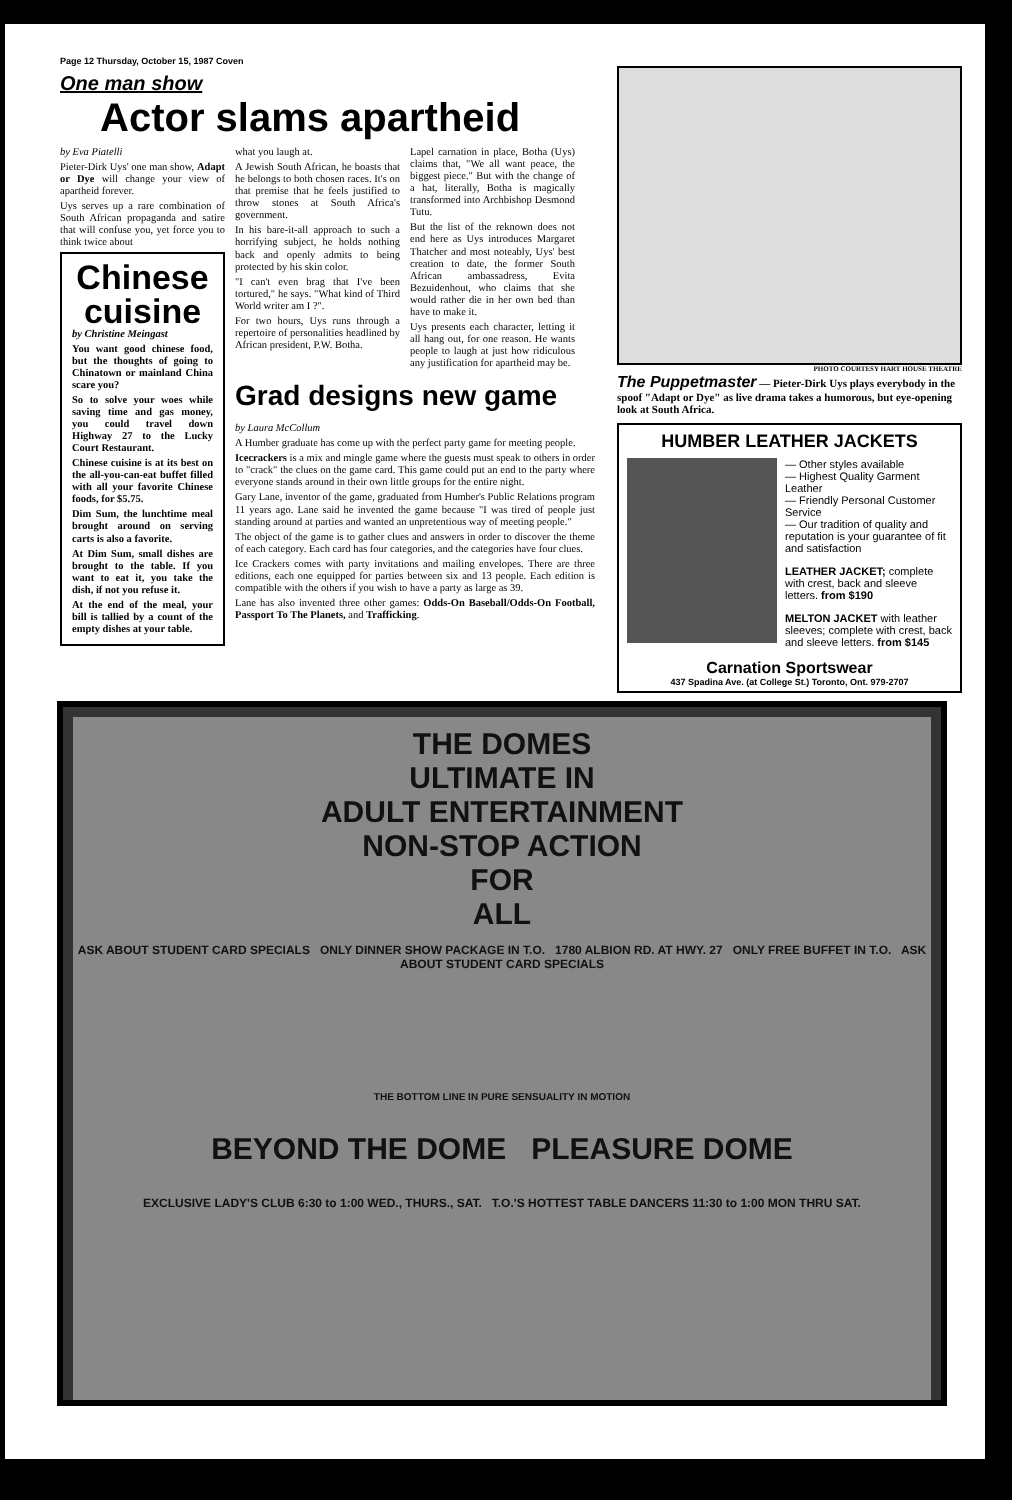Page 12 Thursday, October 15, 1987 Coven
One man show
Actor slams apartheid
by Eva Piatelli
Pieter-Dirk Uys' one man show, Adapt or Dye will change your view of apartheid forever.
Uys serves up a rare combination of South African propaganda and satire that will confuse you, yet force you to think twice about
Chinese cuisine
by Christine Meingast
You want good chinese food, but the thoughts of going to Chinatown or mainland China scare you?
So to solve your woes while saving time and gas money, you could travel down Highway 27 to the Lucky Court Restaurant.
Chinese cuisine is at its best on the all-you-can-eat buffet filled with all your favorite Chinese foods, for $5.75.
Dim Sum, the lunchtime meal brought around on serving carts is also a favorite.
At Dim Sum, small dishes are brought to the table. If you want to eat it, you take the dish, if not you refuse it.
At the end of the meal, your bill is tallied by a count of the empty dishes at your table.
what you laugh at.
A Jewish South African, he boasts that he belongs to both chosen races. It's on that premise that he feels justified to throw stones at South Africa's government.
In his bare-it-all approach to such a horrifying subject, he holds nothing back and openly admits to being protected by his skin color.
"I can't even brag that I've been tortured," he says. "What kind of Third World writer am I ?".
For two hours, Uys runs through a repertoire of personalities headlined by African president, P.W. Botha.
Lapel carnation in place, Botha (Uys) claims that, "We all want peace, the biggest piece." But with the change of a hat, literally, Botha is magically transformed into Archbishop Desmond Tutu.
But the list of the reknown does not end here as Uys introduces Margaret Thatcher and most noteably, Uys' best creation to date, the former South African ambassadress, Evita Bezuidenhout, who claims that she would rather die in her own bed than have to make it.
Uys presents each character, letting it all hang out, for one reason. He wants people to laugh at just how ridiculous any justification for apartheid may be.
Grad designs new game
by Laura McCollum
A Humber graduate has come up with the perfect party game for meeting people.
Icecrackers is a mix and mingle game where the guests must speak to others in order to "crack" the clues on the game card. This game could put an end to the party where everyone stands around in their own little groups for the entire night.
Gary Lane, inventor of the game, graduated from Humber's Public Relations program 11 years ago. Lane said he invented the game because "I was tired of people just standing around at parties and wanted an unpretentious way of meeting people."
The object of the game is to gather clues and answers in order to discover the theme of each category. Each card has four categories, and the categories have four clues.
Ice Crackers comes with party invitations and mailing envelopes. There are three editions, each one equipped for parties between six and 13 people. Each edition is compatible with the others if you wish to have a party as large as 39.
Lane has also invented three other games: Odds-On Baseball/Odds-On Football, Passport To The Planets, and Trafficking.
PHOTO COURTESY HART HOUSE THEATRE
The Puppetmaster — Pieter-Dirk Uys plays everybody in the spoof "Adapt or Dye" as live drama takes a humorous, but eye-opening look at South Africa.
HUMBER LEATHER JACKETS
— Other styles available
— Highest Quality Garment Leather
— Friendly Personal Customer Service
— Our tradition of quality and reputation is your guarantee of fit and satisfaction
LEATHER JACKET; complete with crest, back and sleeve letters. from $190
MELTON JACKET with leather sleeves; complete with crest, back and sleeve letters. from $145
Carnation Sportswear
437 Spadina Ave. (at College St.) Toronto, Ont. 979-2707
THE DOMES
ULTIMATE IN
ADULT ENTERTAINMENT
NON-STOP ACTION
FOR
ALL
ASK ABOUT STUDENT CARD SPECIALS ONLY DINNER SHOW PACKAGE IN T.O. 1780 ALBION RD. AT HWY. 27 ONLY FREE BUFFET IN T.O. ASK ABOUT STUDENT CARD SPECIALS
THE BOTTOM LINE IN PURE SENSUALITY IN MOTION
BEYOND THE DOME PLEASURE DOME
EXCLUSIVE LADY'S CLUB 6:30 to 1:00 WED., THURS., SAT. T.O.'S HOTTEST TABLE DANCERS 11:30 to 1:00 MON THRU SAT.